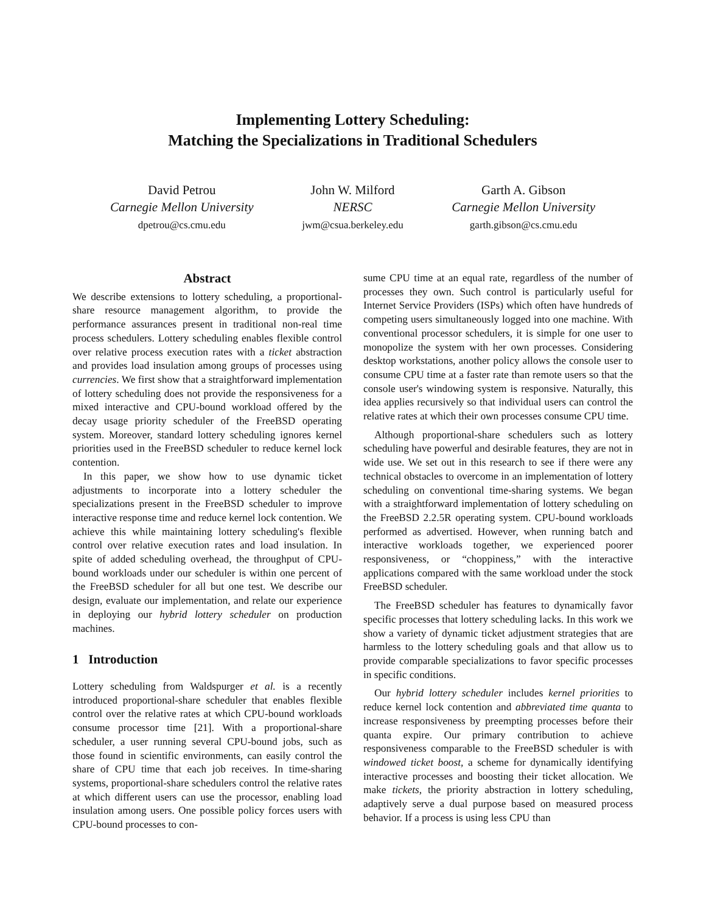Implementing Lottery Scheduling:
Matching the Specializations in Traditional Schedulers
David Petrou
Carnegie Mellon University
dpetrou@cs.cmu.edu
John W. Milford
NERSC
jwm@csua.berkeley.edu
Garth A. Gibson
Carnegie Mellon University
garth.gibson@cs.cmu.edu
Abstract
We describe extensions to lottery scheduling, a proportional-share resource management algorithm, to provide the performance assurances present in traditional non-real time process schedulers. Lottery scheduling enables flexible control over relative process execution rates with a ticket abstraction and provides load insulation among groups of processes using currencies. We first show that a straightforward implementation of lottery scheduling does not provide the responsiveness for a mixed interactive and CPU-bound workload offered by the decay usage priority scheduler of the FreeBSD operating system. Moreover, standard lottery scheduling ignores kernel priorities used in the FreeBSD scheduler to reduce kernel lock contention.
In this paper, we show how to use dynamic ticket adjustments to incorporate into a lottery scheduler the specializations present in the FreeBSD scheduler to improve interactive response time and reduce kernel lock contention. We achieve this while maintaining lottery scheduling's flexible control over relative execution rates and load insulation. In spite of added scheduling overhead, the throughput of CPU-bound workloads under our scheduler is within one percent of the FreeBSD scheduler for all but one test. We describe our design, evaluate our implementation, and relate our experience in deploying our hybrid lottery scheduler on production machines.
1 Introduction
Lottery scheduling from Waldspurger et al. is a recently introduced proportional-share scheduler that enables flexible control over the relative rates at which CPU-bound workloads consume processor time [21]. With a proportional-share scheduler, a user running several CPU-bound jobs, such as those found in scientific environments, can easily control the share of CPU time that each job receives. In time-sharing systems, proportional-share schedulers control the relative rates at which different users can use the processor, enabling load insulation among users. One possible policy forces users with CPU-bound processes to con-
sume CPU time at an equal rate, regardless of the number of processes they own. Such control is particularly useful for Internet Service Providers (ISPs) which often have hundreds of competing users simultaneously logged into one machine. With conventional processor schedulers, it is simple for one user to monopolize the system with her own processes. Considering desktop workstations, another policy allows the console user to consume CPU time at a faster rate than remote users so that the console user's windowing system is responsive. Naturally, this idea applies recursively so that individual users can control the relative rates at which their own processes consume CPU time.
Although proportional-share schedulers such as lottery scheduling have powerful and desirable features, they are not in wide use. We set out in this research to see if there were any technical obstacles to overcome in an implementation of lottery scheduling on conventional time-sharing systems. We began with a straightforward implementation of lottery scheduling on the FreeBSD 2.2.5R operating system. CPU-bound workloads performed as advertised. However, when running batch and interactive workloads together, we experienced poorer responsiveness, or “choppiness,” with the interactive applications compared with the same workload under the stock FreeBSD scheduler.
The FreeBSD scheduler has features to dynamically favor specific processes that lottery scheduling lacks. In this work we show a variety of dynamic ticket adjustment strategies that are harmless to the lottery scheduling goals and that allow us to provide comparable specializations to favor specific processes in specific conditions.
Our hybrid lottery scheduler includes kernel priorities to reduce kernel lock contention and abbreviated time quanta to increase responsiveness by preempting processes before their quanta expire. Our primary contribution to achieve responsiveness comparable to the FreeBSD scheduler is with windowed ticket boost, a scheme for dynamically identifying interactive processes and boosting their ticket allocation. We make tickets, the priority abstraction in lottery scheduling, adaptively serve a dual purpose based on measured process behavior. If a process is using less CPU than